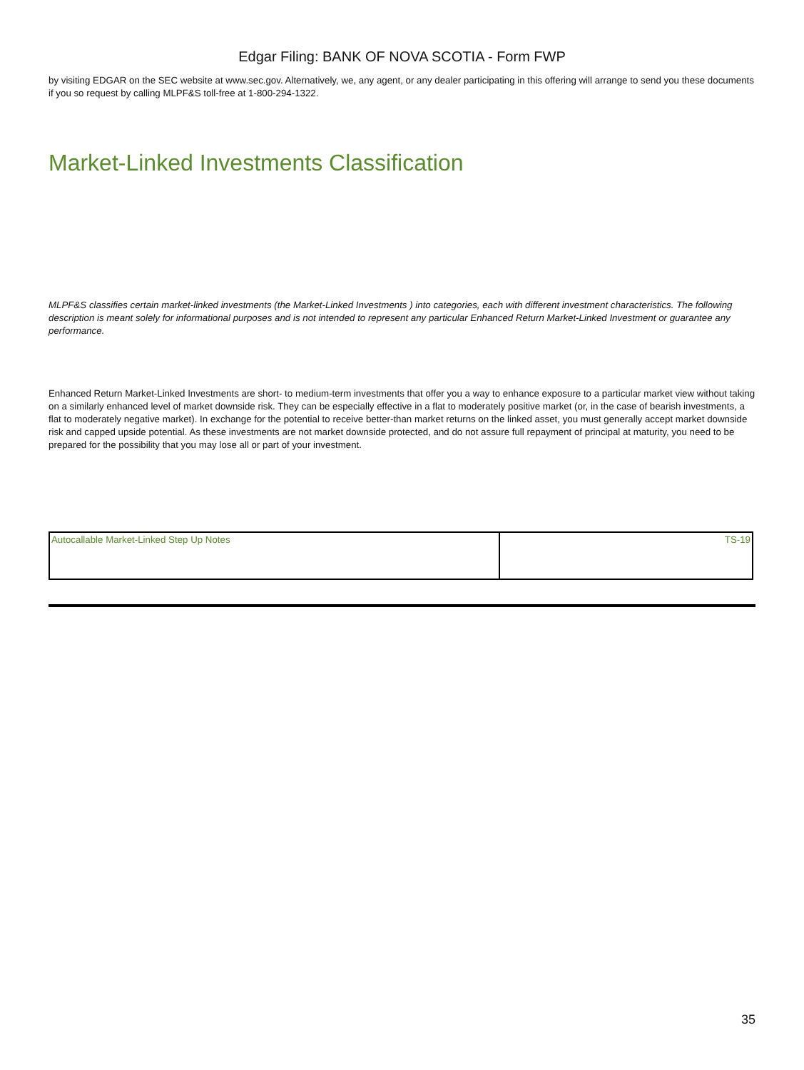Edgar Filing: BANK OF NOVA SCOTIA - Form FWP
by visiting EDGAR on the SEC website at www.sec.gov. Alternatively, we, any agent, or any dealer participating in this offering will arrange to send you these documents if you so request by calling MLPF&S toll-free at 1-800-294-1322.
Market-Linked Investments Classification
MLPF&S classifies certain market-linked investments (the Market-Linked Investments ) into categories, each with different investment characteristics. The following description is meant solely for informational purposes and is not intended to represent any particular Enhanced Return Market-Linked Investment or guarantee any performance.
Enhanced Return Market-Linked Investments are short- to medium-term investments that offer you a way to enhance exposure to a particular market view without taking on a similarly enhanced level of market downside risk. They can be especially effective in a flat to moderately positive market (or, in the case of bearish investments, a flat to moderately negative market). In exchange for the potential to receive better-than market returns on the linked asset, you must generally accept market downside risk and capped upside potential. As these investments are not market downside protected, and do not assure full repayment of principal at maturity, you need to be prepared for the possibility that you may lose all or part of your investment.
| Autocallable Market-Linked Step Up Notes | TS-19 |
35